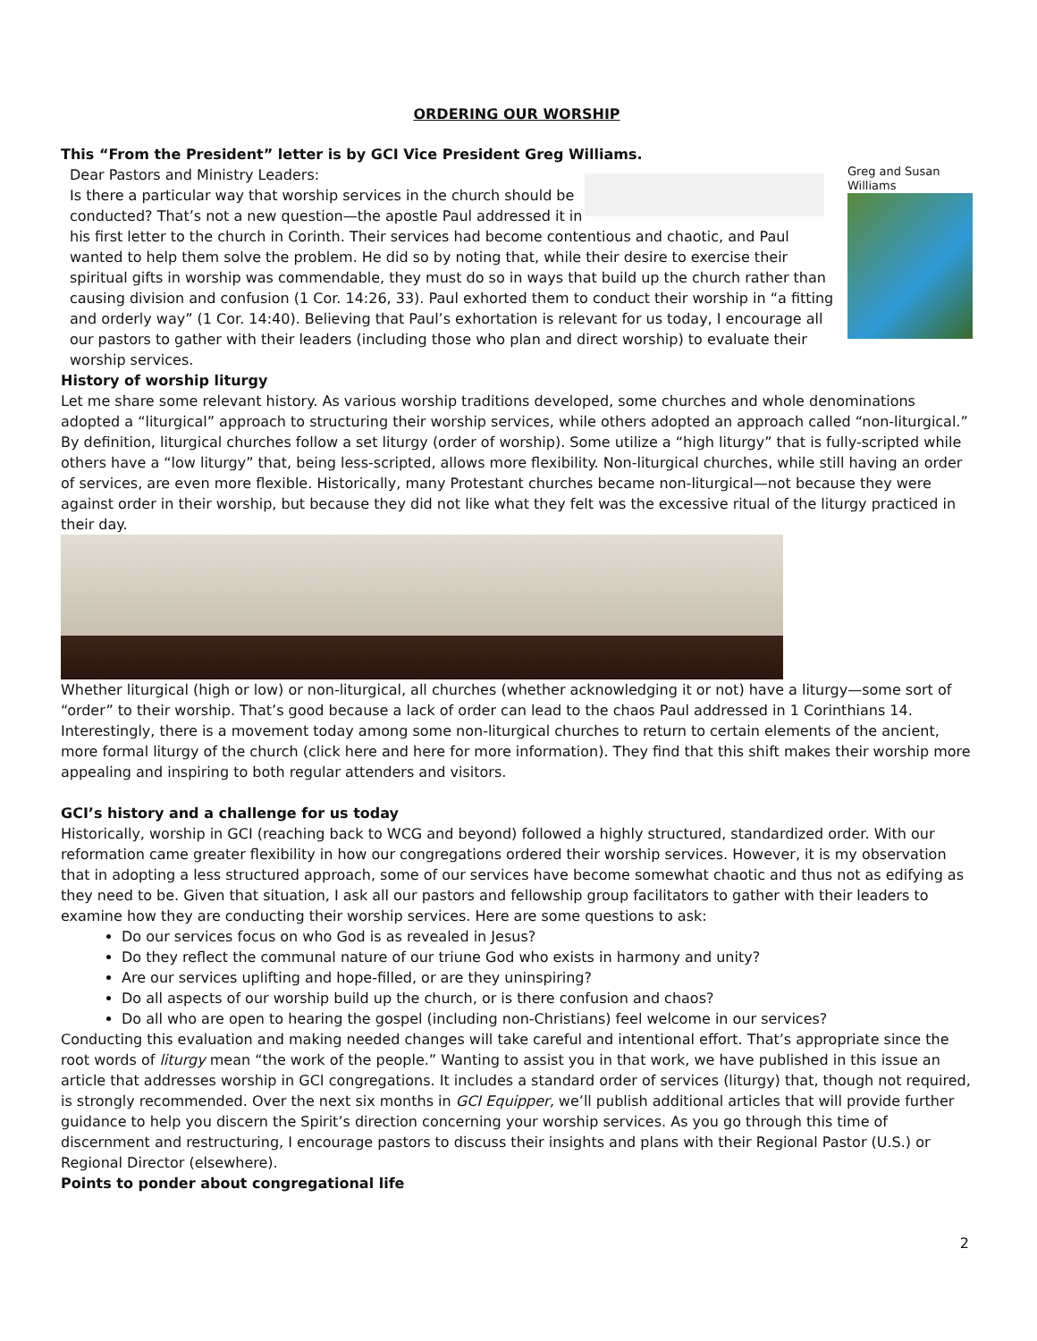ORDERING OUR WORSHIP
This “From the President” letter is by GCI Vice President Greg Williams.
Greg and Susan Williams
Dear Pastors and Ministry Leaders:
Is there a particular way that worship services in the church should be conducted? That’s not a new question—the apostle Paul addressed it in his first letter to the church in Corinth. Their services had become contentious and chaotic, and Paul wanted to help them solve the problem. He did so by noting that, while their desire to exercise their spiritual gifts in worship was commendable, they must do so in ways that build up the church rather than causing division and confusion (1 Cor. 14:26, 33). Paul exhorted them to conduct their worship in “a fitting and orderly way” (1 Cor. 14:40). Believing that Paul’s exhortation is relevant for us today, I encourage all our pastors to gather with their leaders (including those who plan and direct worship) to evaluate their worship services.
History of worship liturgy
Let me share some relevant history. As various worship traditions developed, some churches and whole denominations adopted a “liturgical” approach to structuring their worship services, while others adopted an approach called “non-liturgical.” By definition, liturgical churches follow a set liturgy (order of worship). Some utilize a “high liturgy” that is fully-scripted while others have a “low liturgy” that, being less-scripted, allows more flexibility. Non-liturgical churches, while still having an order of services, are even more flexible. Historically, many Protestant churches became non-liturgical—not because they were against order in their worship, but because they did not like what they felt was the excessive ritual of the liturgy practiced in their day.
Whether liturgical (high or low) or non-liturgical, all churches (whether acknowledging it or not) have a liturgy—some sort of “order” to their worship. That’s good because a lack of order can lead to the chaos Paul addressed in 1 Corinthians 14. Interestingly, there is a movement today among some non-liturgical churches to return to certain elements of the ancient, more formal liturgy of the church (click here and here for more information). They find that this shift makes their worship more appealing and inspiring to both regular attenders and visitors.
GCI’s history and a challenge for us today
Historically, worship in GCI (reaching back to WCG and beyond) followed a highly structured, standardized order. With our reformation came greater flexibility in how our congregations ordered their worship services. However, it is my observation that in adopting a less structured approach, some of our services have become somewhat chaotic and thus not as edifying as they need to be. Given that situation, I ask all our pastors and fellowship group facilitators to gather with their leaders to examine how they are conducting their worship services. Here are some questions to ask:
Do our services focus on who God is as revealed in Jesus?
Do they reflect the communal nature of our triune God who exists in harmony and unity?
Are our services uplifting and hope-filled, or are they uninspiring?
Do all aspects of our worship build up the church, or is there confusion and chaos?
Do all who are open to hearing the gospel (including non-Christians) feel welcome in our services?
Conducting this evaluation and making needed changes will take careful and intentional effort. That’s appropriate since the root words of liturgy mean “the work of the people.” Wanting to assist you in that work, we have published in this issue an article that addresses worship in GCI congregations. It includes a standard order of services (liturgy) that, though not required, is strongly recommended. Over the next six months in GCI Equipper, we’ll publish additional articles that will provide further guidance to help you discern the Spirit’s direction concerning your worship services. As you go through this time of discernment and restructuring, I encourage pastors to discuss their insights and plans with their Regional Pastor (U.S.) or Regional Director (elsewhere).
Points to ponder about congregational life
2